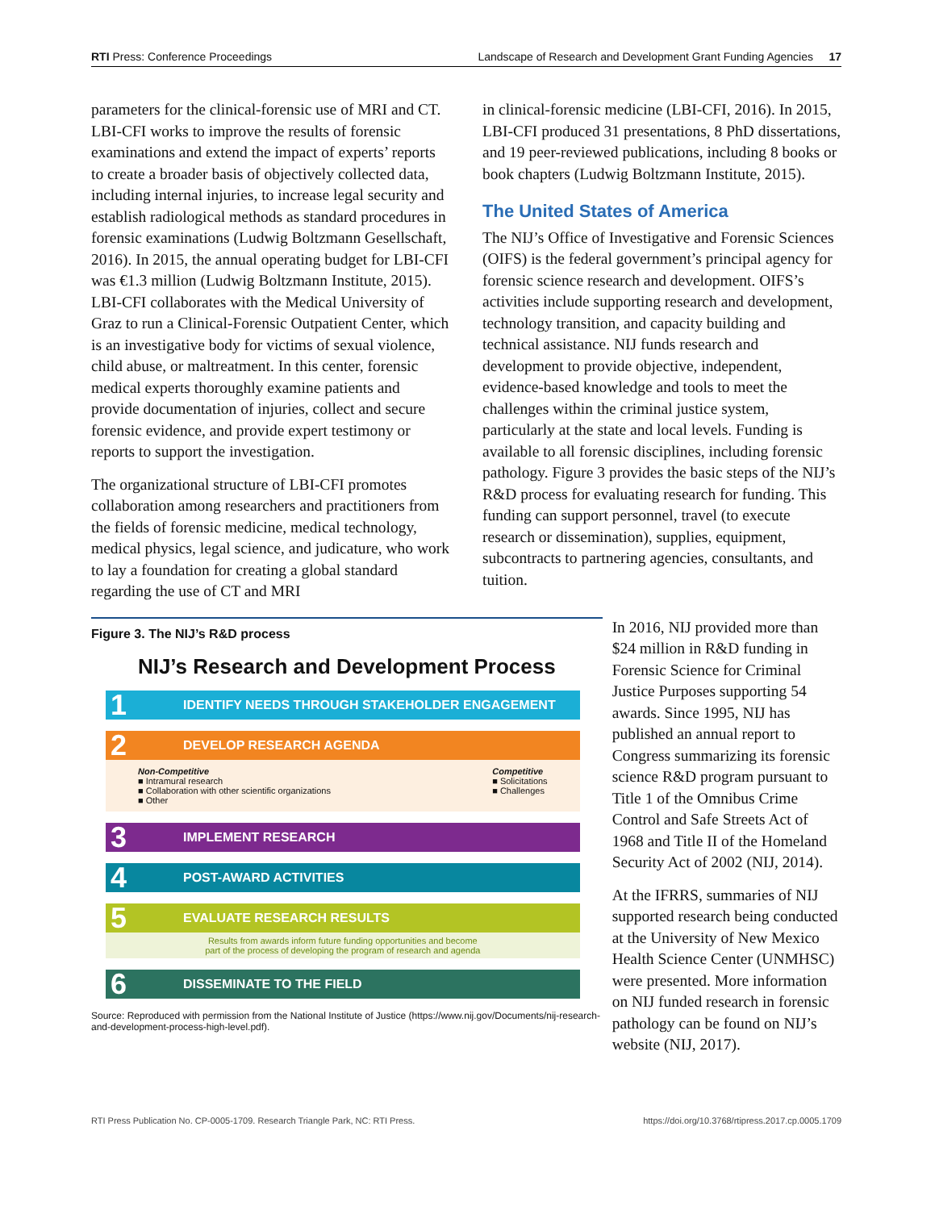RTI Press: Conference Proceedings Landscape of Research and Development Grant Funding Agencies 17
parameters for the clinical-forensic use of MRI and CT. LBI-CFI works to improve the results of forensic examinations and extend the impact of experts’ reports to create a broader basis of objectively collected data, including internal injuries, to increase legal security and establish radiological methods as standard procedures in forensic examinations (Ludwig Boltzmann Gesellschaft, 2016). In 2015, the annual operating budget for LBI-CFI was €1.3 million (Ludwig Boltzmann Institute, 2015). LBI-CFI collaborates with the Medical University of Graz to run a Clinical-Forensic Outpatient Center, which is an investigative body for victims of sexual violence, child abuse, or maltreatment. In this center, forensic medical experts thoroughly examine patients and provide documentation of injuries, collect and secure forensic evidence, and provide expert testimony or reports to support the investigation.
The organizational structure of LBI-CFI promotes collaboration among researchers and practitioners from the fields of forensic medicine, medical technology, medical physics, legal science, and judicature, who work to lay a foundation for creating a global standard regarding the use of CT and MRI
in clinical-forensic medicine (LBI-CFI, 2016). In 2015, LBI-CFI produced 31 presentations, 8 PhD dissertations, and 19 peer-reviewed publications, including 8 books or book chapters (Ludwig Boltzmann Institute, 2015).
The United States of America
The NIJ’s Office of Investigative and Forensic Sciences (OIFS) is the federal government’s principal agency for forensic science research and development. OIFS’s activities include supporting research and development, technology transition, and capacity building and technical assistance. NIJ funds research and development to provide objective, independent, evidence-based knowledge and tools to meet the challenges within the criminal justice system, particularly at the state and local levels. Funding is available to all forensic disciplines, including forensic pathology. Figure 3 provides the basic steps of the NIJ’s R&D process for evaluating research for funding. This funding can support personnel, travel (to execute research or dissemination), supplies, equipment, subcontracts to partnering agencies, consultants, and tuition.
Figure 3. The NIJ’s R&D process
NIJ’s Research and Development Process
1 IDENTIFY NEEDS THROUGH STAKEHOLDER ENGAGEMENT
2 DEVELOP RESEARCH AGENDA
Non-Competitive
■ Intramural research
■ Collaboration with other scientific organizations
■ Other
Competitive
■ Solicitations
■ Challenges
3 IMPLEMENT RESEARCH
4 POST-AWARD ACTIVITIES
5 EVALUATE RESEARCH RESULTS
Results from awards inform future funding opportunities and become
part of the process of developing the program of research and agenda
6 DISSEMINATE TO THE FIELD
Source: Reproduced with permission from the National Institute of Justice (https://www.nij.gov/Documents/nij-research-and-development-process-high-level.pdf).
In 2016, NIJ provided more than $24 million in R&D funding in Forensic Science for Criminal Justice Purposes supporting 54 awards. Since 1995, NIJ has published an annual report to Congress summarizing its forensic science R&D program pursuant to Title 1 of the Omnibus Crime Control and Safe Streets Act of 1968 and Title II of the Homeland Security Act of 2002 (NIJ, 2014).
At the IFRRS, summaries of NIJ supported research being conducted at the University of New Mexico Health Science Center (UNMHSC) were presented. More information on NIJ funded research in forensic pathology can be found on NIJ’s website (NIJ, 2017).
RTI Press Publication No. CP-0005-1709. Research Triangle Park, NC: RTI Press. https://doi.org/10.3768/rtipress.2017.cp.0005.1709